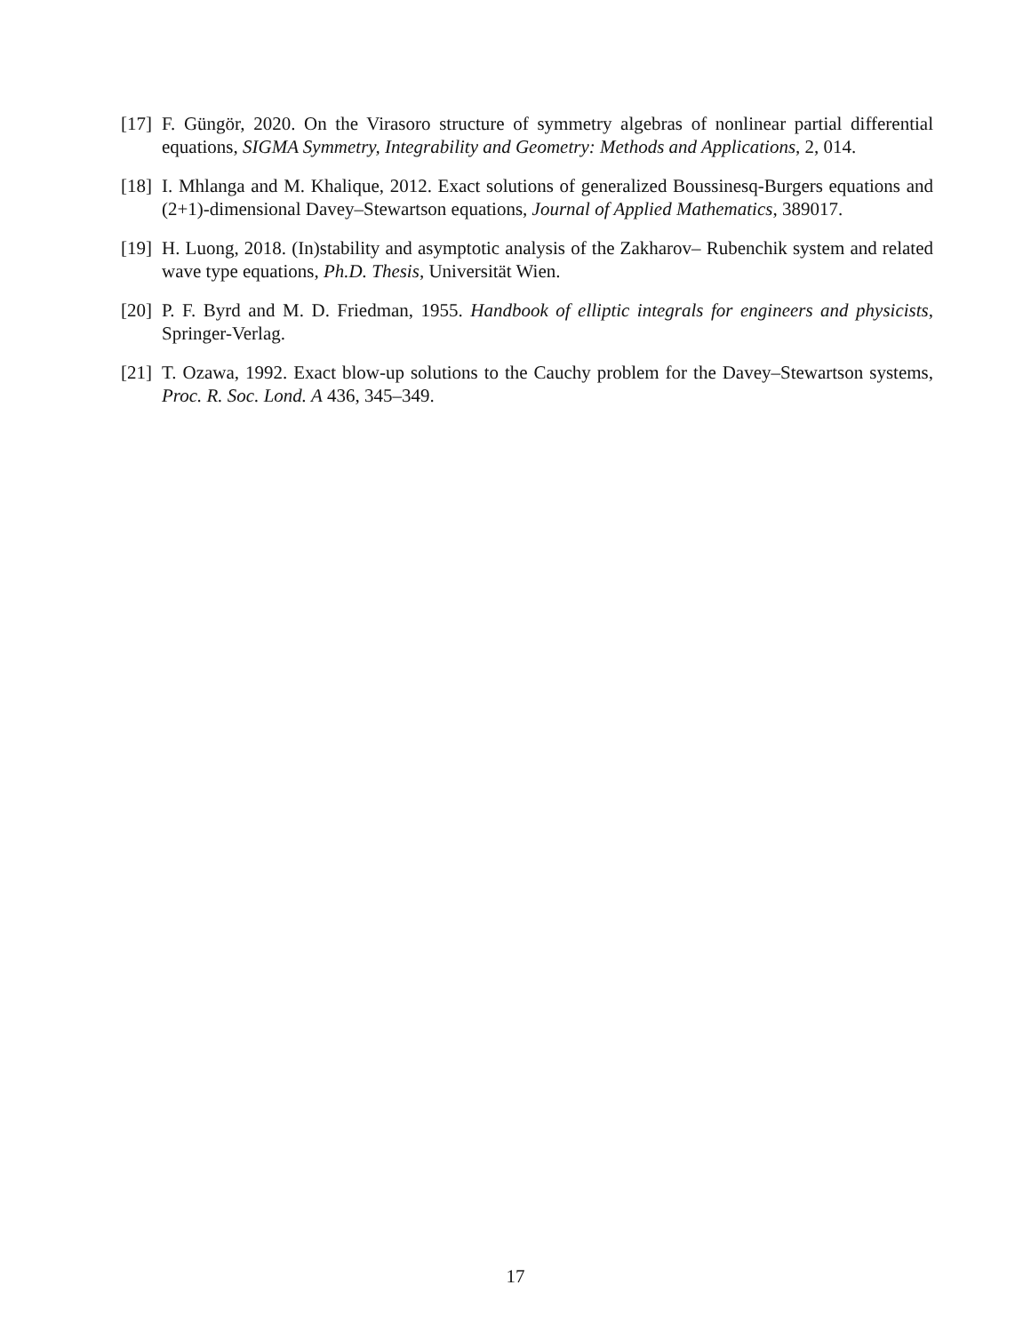[17] F. Güngör, 2020. On the Virasoro structure of symmetry algebras of nonlinear partial differential equations, SIGMA Symmetry, Integrability and Geometry: Methods and Applications, 2, 014.
[18] I. Mhlanga and M. Khalique, 2012. Exact solutions of generalized Boussinesq-Burgers equations and (2+1)-dimensional Davey–Stewartson equations, Journal of Applied Mathematics, 389017.
[19] H. Luong, 2018. (In)stability and asymptotic analysis of the Zakharov– Rubenchik system and related wave type equations, Ph.D. Thesis, Universität Wien.
[20] P. F. Byrd and M. D. Friedman, 1955. Handbook of elliptic integrals for engineers and physicists, Springer-Verlag.
[21] T. Ozawa, 1992. Exact blow-up solutions to the Cauchy problem for the Davey–Stewartson systems, Proc. R. Soc. Lond. A 436, 345–349.
17